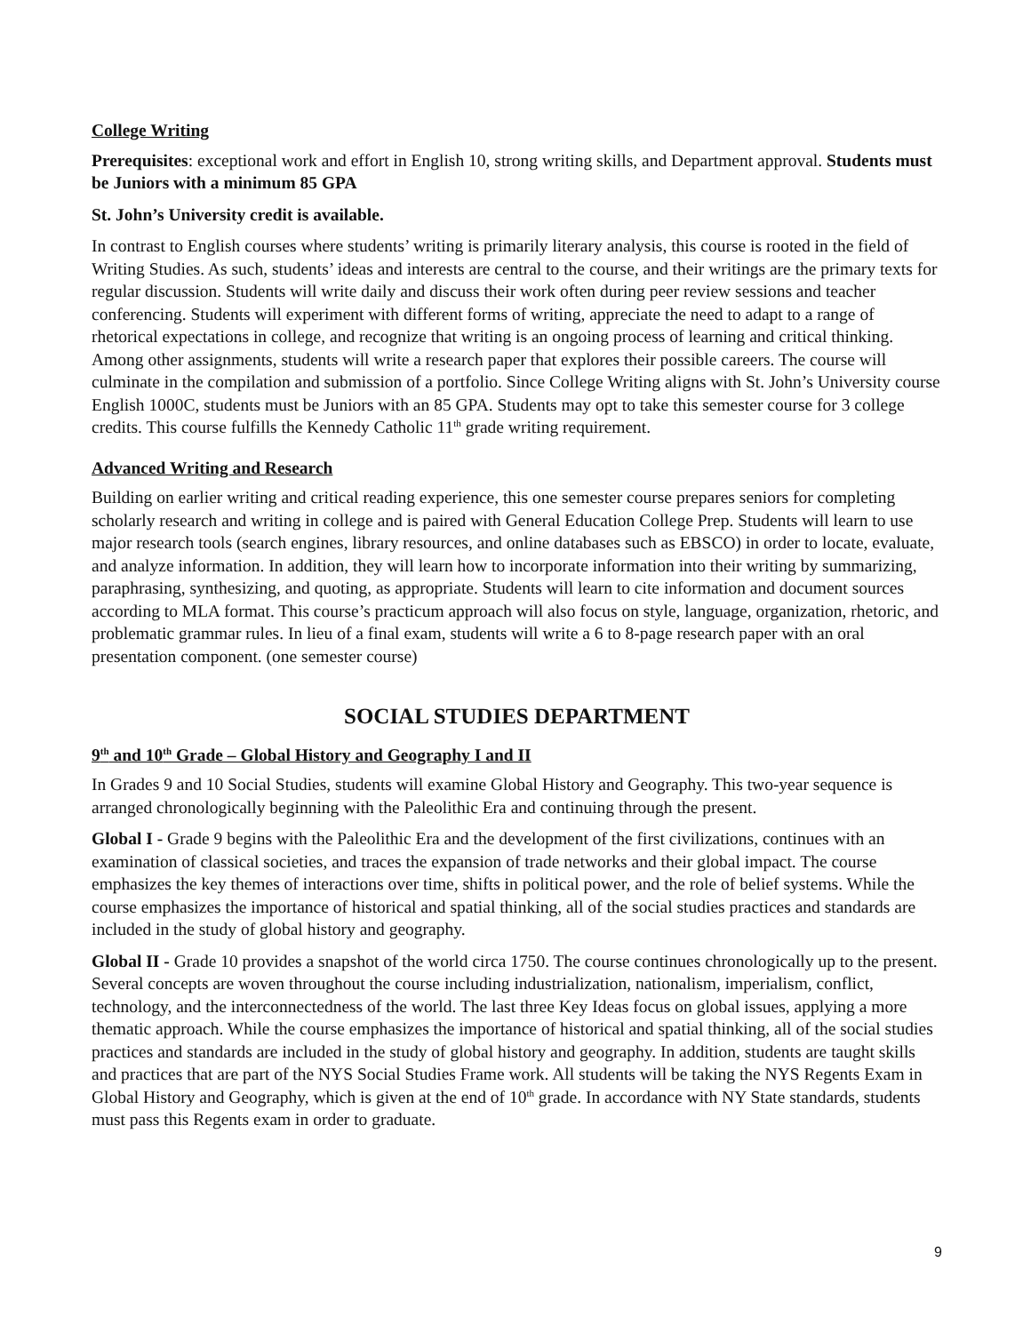College Writing
Prerequisites: exceptional work and effort in English 10, strong writing skills, and Department approval. Students must be Juniors with a minimum 85 GPA
St. John’s University credit is available.
In contrast to English courses where students’ writing is primarily literary analysis, this course is rooted in the field of Writing Studies. As such, students’ ideas and interests are central to the course, and their writings are the primary texts for regular discussion. Students will write daily and discuss their work often during peer review sessions and teacher conferencing. Students will experiment with different forms of writing, appreciate the need to adapt to a range of rhetorical expectations in college, and recognize that writing is an ongoing process of learning and critical thinking. Among other assignments, students will write a research paper that explores their possible careers. The course will culminate in the compilation and submission of a portfolio. Since College Writing aligns with St. John’s University course English 1000C, students must be Juniors with an 85 GPA. Students may opt to take this semester course for 3 college credits. This course fulfills the Kennedy Catholic 11<sup>th</sup> grade writing requirement.
Advanced Writing and Research
Building on earlier writing and critical reading experience, this one semester course prepares seniors for completing scholarly research and writing in college and is paired with General Education College Prep. Students will learn to use major research tools (search engines, library resources, and online databases such as EBSCO) in order to locate, evaluate, and analyze information. In addition, they will learn how to incorporate information into their writing by summarizing, paraphrasing, synthesizing, and quoting, as appropriate. Students will learn to cite information and document sources according to MLA format. This course’s practicum approach will also focus on style, language, organization, rhetoric, and problematic grammar rules. In lieu of a final exam, students will write a 6 to 8-page research paper with an oral presentation component. (one semester course)
SOCIAL STUDIES DEPARTMENT
9<sup>th</sup> and 10<sup>th</sup> Grade – Global History and Geography I and II
In Grades 9 and 10 Social Studies, students will examine Global History and Geography. This two-year sequence is arranged chronologically beginning with the Paleolithic Era and continuing through the present.
Global I - Grade 9 begins with the Paleolithic Era and the development of the first civilizations, continues with an examination of classical societies, and traces the expansion of trade networks and their global impact. The course emphasizes the key themes of interactions over time, shifts in political power, and the role of belief systems. While the course emphasizes the importance of historical and spatial thinking, all of the social studies practices and standards are included in the study of global history and geography.
Global II - Grade 10 provides a snapshot of the world circa 1750. The course continues chronologically up to the present. Several concepts are woven throughout the course including industrialization, nationalism, imperialism, conflict, technology, and the interconnectedness of the world. The last three Key Ideas focus on global issues, applying a more thematic approach. While the course emphasizes the importance of historical and spatial thinking, all of the social studies practices and standards are included in the study of global history and geography. In addition, students are taught skills and practices that are part of the NYS Social Studies Frame work. All students will be taking the NYS Regents Exam in Global History and Geography, which is given at the end of 10<sup>th</sup> grade. In accordance with NY State standards, students must pass this Regents exam in order to graduate.
9